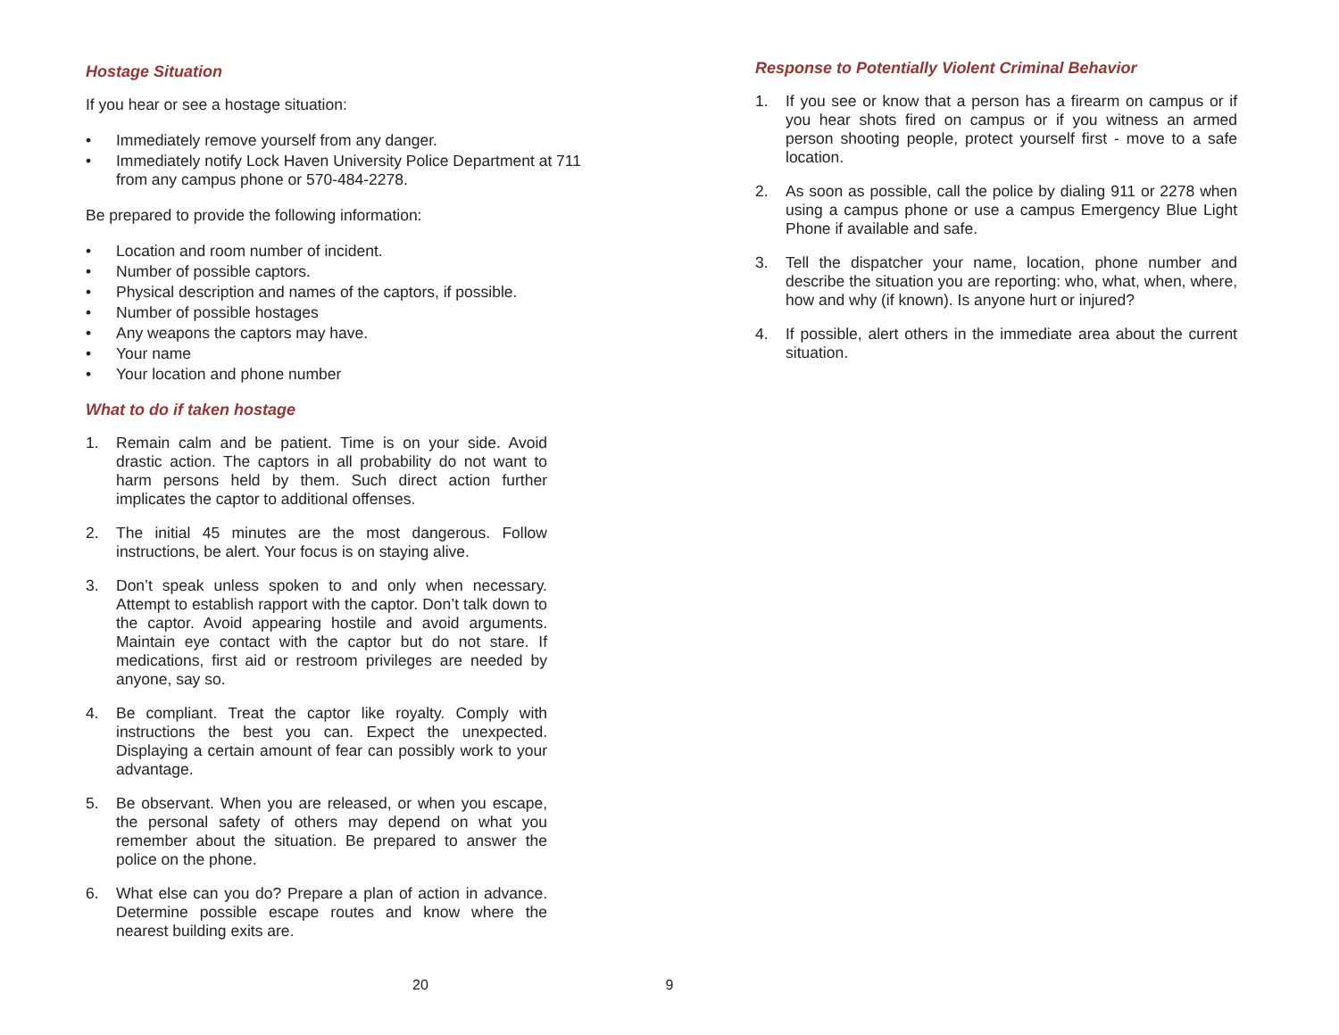Hostage Situation
If you hear or see a hostage situation:
• Immediately remove yourself from any danger.
• Immediately notify Lock Haven University Police Department at 711 from any campus phone or 570-484-2278.
Be prepared to provide the following information:
• Location and room number of incident.
• Number of possible captors.
• Physical description and names of the captors, if possible.
• Number of possible hostages
• Any weapons the captors may have.
• Your name
• Your location and phone number
What to do if taken hostage
1. Remain calm and be patient. Time is on your side. Avoid drastic action. The captors in all probability do not want to harm persons held by them. Such direct action further implicates the captor to additional offenses.
2. The initial 45 minutes are the most dangerous. Follow instructions, be alert. Your focus is on staying alive.
3. Don’t speak unless spoken to and only when necessary. Attempt to establish rapport with the captor. Don’t talk down to the captor. Avoid appearing hostile and avoid arguments. Maintain eye contact with the captor but do not stare. If medications, first aid or restroom privileges are needed by anyone, say so.
4. Be compliant. Treat the captor like royalty. Comply with instructions the best you can. Expect the unexpected. Displaying a certain amount of fear can possibly work to your advantage.
5. Be observant. When you are released, or when you escape, the personal safety of others may depend on what you remember about the situation. Be prepared to answer the police on the phone.
6. What else can you do? Prepare a plan of action in advance. Determine possible escape routes and know where the nearest building exits are.
20
Response to Potentially Violent Criminal Behavior
1. If you see or know that a person has a firearm on campus or if you hear shots fired on campus or if you witness an armed person shooting people, protect yourself first - move to a safe location.
2. As soon as possible, call the police by dialing 911 or 2278 when using a campus phone or use a campus Emergency Blue Light Phone if available and safe.
3. Tell the dispatcher your name, location, phone number and describe the situation you are reporting: who, what, when, where, how and why (if known). Is anyone hurt or injured?
4. If possible, alert others in the immediate area about the current situation.
9